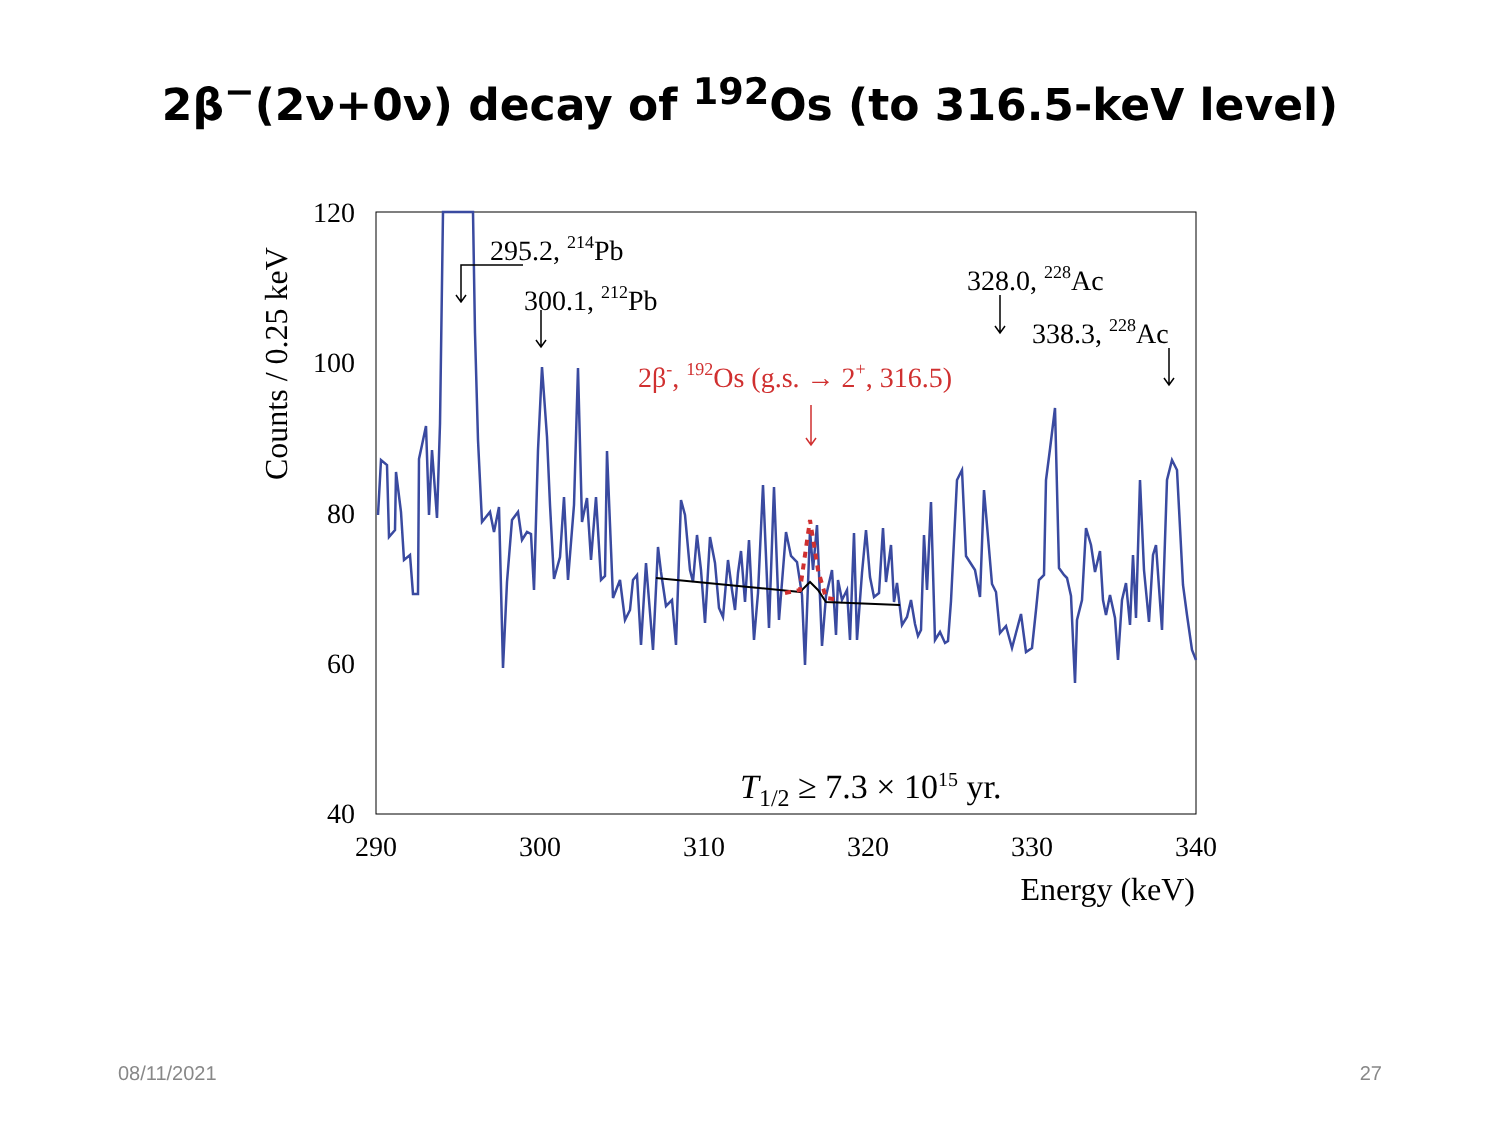2β<sup>−</sup>(2ν+0ν) decay of <sup>192</sup>Os (to 316.5-keV level)
120
100
80
60
40
290
300
310
320
330
340
Energy (keV)
Counts / 0.25 keV
T1/2 ≥ 7.3 × 1015 yr.
295.2, 214Pb
300.1, 212Pb
328.0, 228Ac
338.3, 228Ac
2β-, 192Os (g.s. → 2+, 316.5)
08/11/2021 27